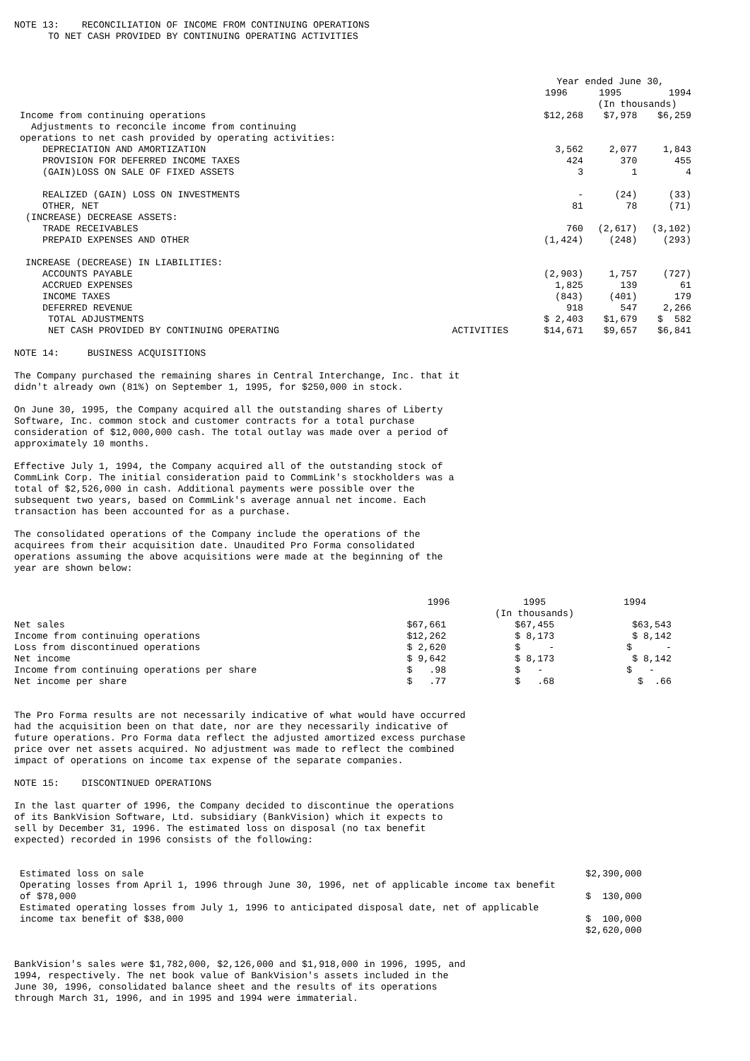NOTE 13: RECONCILIATION OF INCOME FROM CONTINUING OPERATIONS TO NET CASH PROVIDED BY CONTINUING OPERATING ACTIVITIES
| | | Year ended June 30, | | |
| --- | --- | --- | --- | --- |
| | | 1996 | 1995 | 1994 |
| | | | (In thousands) | |
| Income from continuing operations | | $12,268 | $7,978 | $6,259 |
| Adjustments to reconcile income from continuing | | | | |
| operations to net cash provided by operating activities: | | | | |
| DEPRECIATION AND AMORTIZATION | | 3,562 | 2,077 | 1,843 |
| PROVISION FOR DEFERRED INCOME TAXES | | 424 | 370 | 455 |
| (GAIN)LOSS ON SALE OF FIXED ASSETS | | 3 | 1 | 4 |
| REALIZED (GAIN) LOSS ON INVESTMENTS | | - | (24) | (33) |
| OTHER, NET | | 81 | 78 | (71) |
| (INCREASE) DECREASE ASSETS: | | | | |
| TRADE RECEIVABLES | | 760 | (2,617) | (3,102) |
| PREPAID EXPENSES AND OTHER | | (1,424) | (248) | (293) |
| INCREASE (DECREASE) IN LIABILITIES: | | | | |
| ACCOUNTS PAYABLE | | (2,903) | 1,757 | (727) |
| ACCRUED EXPENSES | | 1,825 | 139 | 61 |
| INCOME TAXES | | (843) | (401) | 179 |
| DEFERRED REVENUE | | 918 | 547 | 2,266 |
| TOTAL ADJUSTMENTS | | $ 2,403 | $1,679 | $ 582 |
| NET CASH PROVIDED BY CONTINUING OPERATING | ACTIVITIES | $14,671 | $9,657 | $6,841 |
NOTE 14: BUSINESS ACQUISITIONS
The Company purchased the remaining shares in Central Interchange, Inc. that it didn't already own (81%) on September 1, 1995, for $250,000 in stock.
On June 30, 1995, the Company acquired all the outstanding shares of Liberty Software, Inc. common stock and customer contracts for a total purchase consideration of $12,000,000 cash. The total outlay was made over a period of approximately 10 months.
Effective July 1, 1994, the Company acquired all of the outstanding stock of CommLink Corp. The initial consideration paid to CommLink's stockholders was a total of $2,526,000 in cash. Additional payments were possible over the subsequent two years, based on CommLink's average annual net income. Each transaction has been accounted for as a purchase.
The consolidated operations of the Company include the operations of the acquirees from their acquisition date. Unaudited Pro Forma consolidated operations assuming the above acquisitions were made at the beginning of the year are shown below:
| | 1996 | 1995 | 1994 |
| --- | --- | --- | --- |
| | | (In thousands) | |
| Net sales | $67,661 | $67,455 | $63,543 |
| Income from continuing operations | $12,262 | $ 8,173 | $ 8,142 |
| Loss from discontinued operations | $ 2,620 | $ - | $ - |
| Net income | $ 9,642 | $ 8,173 | $ 8,142 |
| Income from continuing operations per share | $ .98 | $ - | $ - |
| Net income per share | $ .77 | $ .68 | $ .66 |
The Pro Forma results are not necessarily indicative of what would have occurred had the acquisition been on that date, nor are they necessarily indicative of future operations. Pro Forma data reflect the adjusted amortized excess purchase price over net assets acquired. No adjustment was made to reflect the combined impact of operations on income tax expense of the separate companies.
NOTE 15: DISCONTINUED OPERATIONS
In the last quarter of 1996, the Company decided to discontinue the operations of its BankVision Software, Ltd. subsidiary (BankVision) which it expects to sell by December 31, 1996. The estimated loss on disposal (no tax benefit expected) recorded in 1996 consists of the following:
| Estimated loss on sale | $2,390,000 |
| Operating losses from April 1, 1996 through June 30, 1996, net of applicable income tax benefit of $78,000 | $ 130,000 |
| Estimated operating losses from July 1, 1996 to anticipated disposal date, net of applicable income tax benefit of $38,000 | $ 100,000 |
| | $2,620,000 |
BankVision's sales were $1,782,000, $2,126,000 and $1,918,000 in 1996, 1995, and 1994, respectively. The net book value of BankVision's assets included in the June 30, 1996, consolidated balance sheet and the results of its operations through March 31, 1996, and in 1995 and 1994 were immaterial.